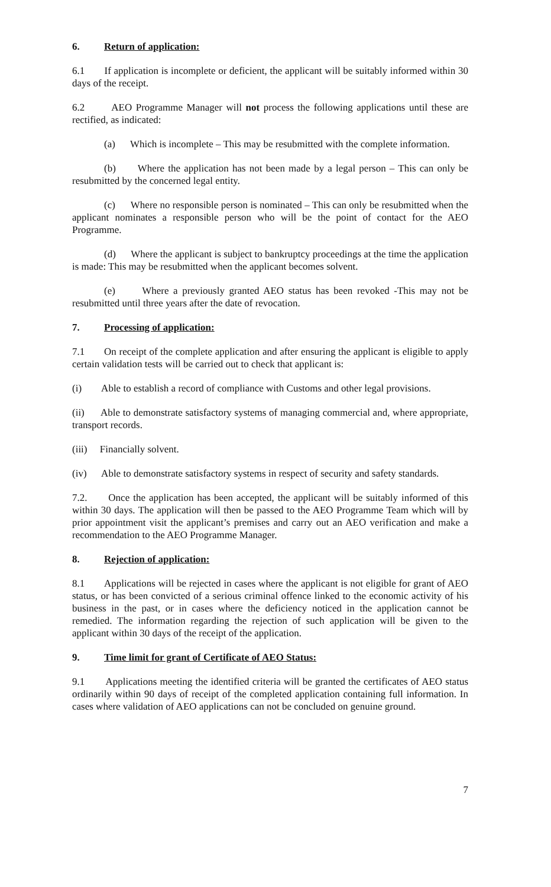6. Return of application:
6.1 If application is incomplete or deficient, the applicant will be suitably informed within 30 days of the receipt.
6.2 AEO Programme Manager will not process the following applications until these are rectified, as indicated:
(a) Which is incomplete – This may be resubmitted with the complete information.
(b) Where the application has not been made by a legal person – This can only be resubmitted by the concerned legal entity.
(c) Where no responsible person is nominated – This can only be resubmitted when the applicant nominates a responsible person who will be the point of contact for the AEO Programme.
(d) Where the applicant is subject to bankruptcy proceedings at the time the application is made: This may be resubmitted when the applicant becomes solvent.
(e) Where a previously granted AEO status has been revoked -This may not be resubmitted until three years after the date of revocation.
7. Processing of application:
7.1 On receipt of the complete application and after ensuring the applicant is eligible to apply certain validation tests will be carried out to check that applicant is:
(i) Able to establish a record of compliance with Customs and other legal provisions.
(ii) Able to demonstrate satisfactory systems of managing commercial and, where appropriate, transport records.
(iii) Financially solvent.
(iv) Able to demonstrate satisfactory systems in respect of security and safety standards.
7.2. Once the application has been accepted, the applicant will be suitably informed of this within 30 days. The application will then be passed to the AEO Programme Team which will by prior appointment visit the applicant’s premises and carry out an AEO verification and make a recommendation to the AEO Programme Manager.
8. Rejection of application:
8.1 Applications will be rejected in cases where the applicant is not eligible for grant of AEO status, or has been convicted of a serious criminal offence linked to the economic activity of his business in the past, or in cases where the deficiency noticed in the application cannot be remedied. The information regarding the rejection of such application will be given to the applicant within 30 days of the receipt of the application.
9. Time limit for grant of Certificate of AEO Status:
9.1 Applications meeting the identified criteria will be granted the certificates of AEO status ordinarily within 90 days of receipt of the completed application containing full information. In cases where validation of AEO applications can not be concluded on genuine ground.
7